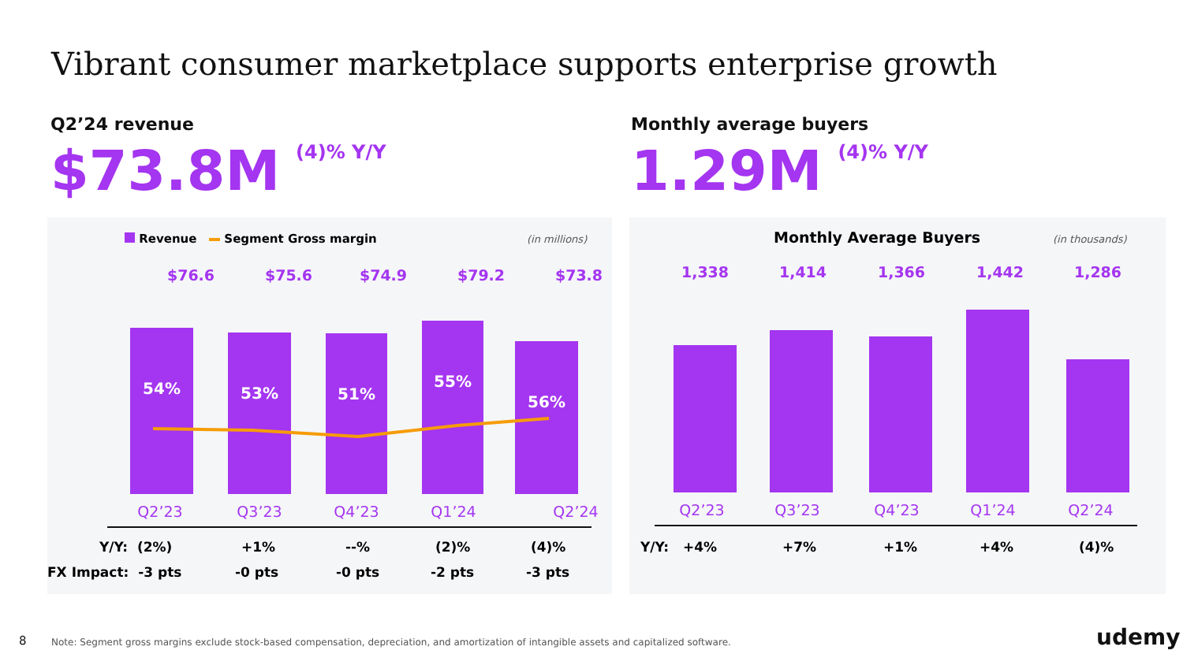Vibrant consumer marketplace supports enterprise growth
Q2’24 revenue
$73.8M<sup>(4)% Y/Y</sup>
Monthly average buyers
1.29M<sup>(4)% Y/Y</sup>
Revenue Segment Gross margin
(in millions)
$76.6 $75.6 $74.9 $79.2 $73.8
54% 53% 51%
55%
56%
Q2’23 Q3’23 Q4’23 Q1’24 Q2’24
Y/Y: (2%) +1% --% (2)% (4)%
FX Impact: -3 pts -0 pts -0 pts -2 pts -3 pts
Monthly Average Buyers (in thousands)
1,338 1,414 1,366 1,442 1,286
Q2’23 Q3’23 Q4’23 Q1’24 Q2’24
Y/Y: +4% +7% +1% +4% (4)%
8
Note: Segment gross margins exclude stock-based compensation, depreciation, and amortization of intangible assets and capitalized software.
udemy